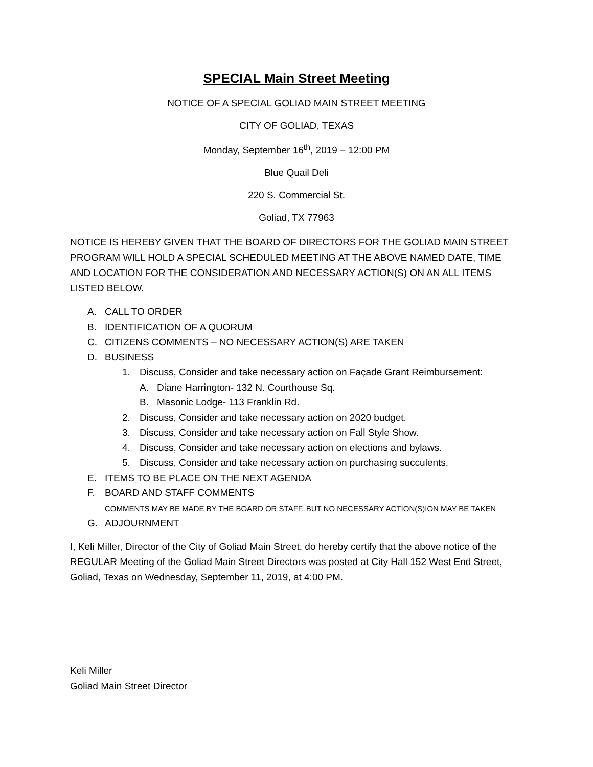SPECIAL Main Street Meeting
NOTICE OF A SPECIAL GOLIAD MAIN STREET MEETING
CITY OF GOLIAD, TEXAS
Monday, September 16<sup>th</sup>, 2019 – 12:00 PM
Blue Quail Deli
220 S. Commercial St.
Goliad, TX 77963
NOTICE IS HEREBY GIVEN THAT THE BOARD OF DIRECTORS FOR THE GOLIAD MAIN STREET PROGRAM WILL HOLD A SPECIAL SCHEDULED MEETING AT THE ABOVE NAMED DATE, TIME AND LOCATION FOR THE CONSIDERATION AND NECESSARY ACTION(S) ON AN ALL ITEMS LISTED BELOW.
A. CALL TO ORDER
B. IDENTIFICATION OF A QUORUM
C. CITIZENS COMMENTS – NO NECESSARY ACTION(S) ARE TAKEN
D. BUSINESS
1. Discuss, Consider and take necessary action on Façade Grant Reimbursement:
A. Diane Harrington- 132 N. Courthouse Sq.
B. Masonic Lodge- 113 Franklin Rd.
2. Discuss, Consider and take necessary action on 2020 budget.
3. Discuss, Consider and take necessary action on Fall Style Show.
4. Discuss, Consider and take necessary action on elections and bylaws.
5. Discuss, Consider and take necessary action on purchasing succulents.
E. ITEMS TO BE PLACE ON THE NEXT AGENDA
F. BOARD AND STAFF COMMENTS
COMMENTS MAY BE MADE BY THE BOARD OR STAFF, BUT NO NECESSARY ACTION(S)ION MAY BE TAKEN
G. ADJOURNMENT
I, Keli Miller, Director of the City of Goliad Main Street, do hereby certify that the above notice of the REGULAR Meeting of the Goliad Main Street Directors was posted at City Hall 152 West End Street, Goliad, Texas on Wednesday, September 11, 2019, at 4:00 PM.
Keli Miller
Goliad Main Street Director